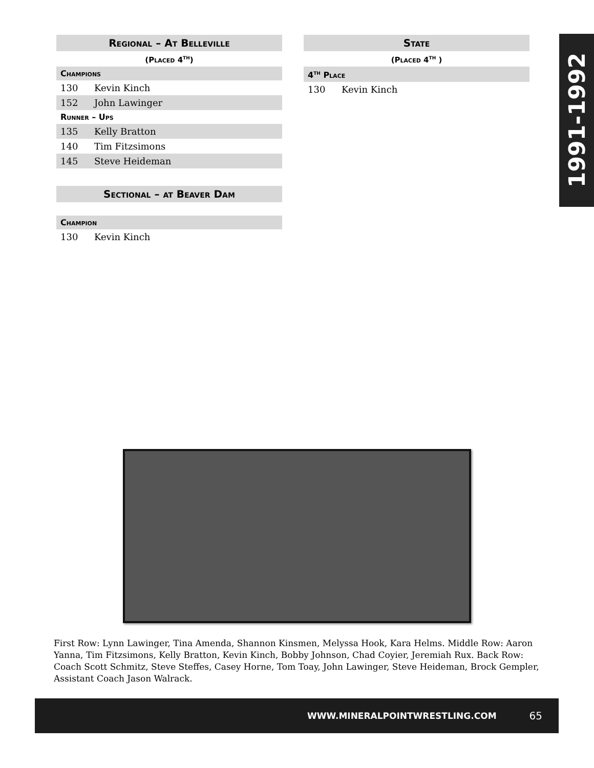1991-1992
Regional – At Belleville
(Placed 4<sup>th</sup>)
Champions
| 130 | Kevin Kinch |
| 152 | John Lawinger |
Runner – Ups
| 135 | Kelly Bratton |
| 140 | Tim Fitzsimons |
| 145 | Steve Heideman |
Sectional – at Beaver Dam
Champion
| 130 | Kevin Kinch |
State
(Placed 4<sup>th</sup> )
4<sup>th</sup> Place
| 130 | Kevin Kinch |
First Row: Lynn Lawinger, Tina Amenda, Shannon Kinsmen, Melyssa Hook, Kara Helms. Middle Row: Aaron Yanna, Tim Fitzsimons, Kelly Bratton, Kevin Kinch, Bobby Johnson, Chad Coyier, Jeremiah Rux. Back Row: Coach Scott Schmitz, Steve Steffes, Casey Horne, Tom Toay, John Lawinger, Steve Heideman, Brock Gempler, Assistant Coach Jason Walrack.
WWW.MINERALPOINTWRESTLING.COM 65